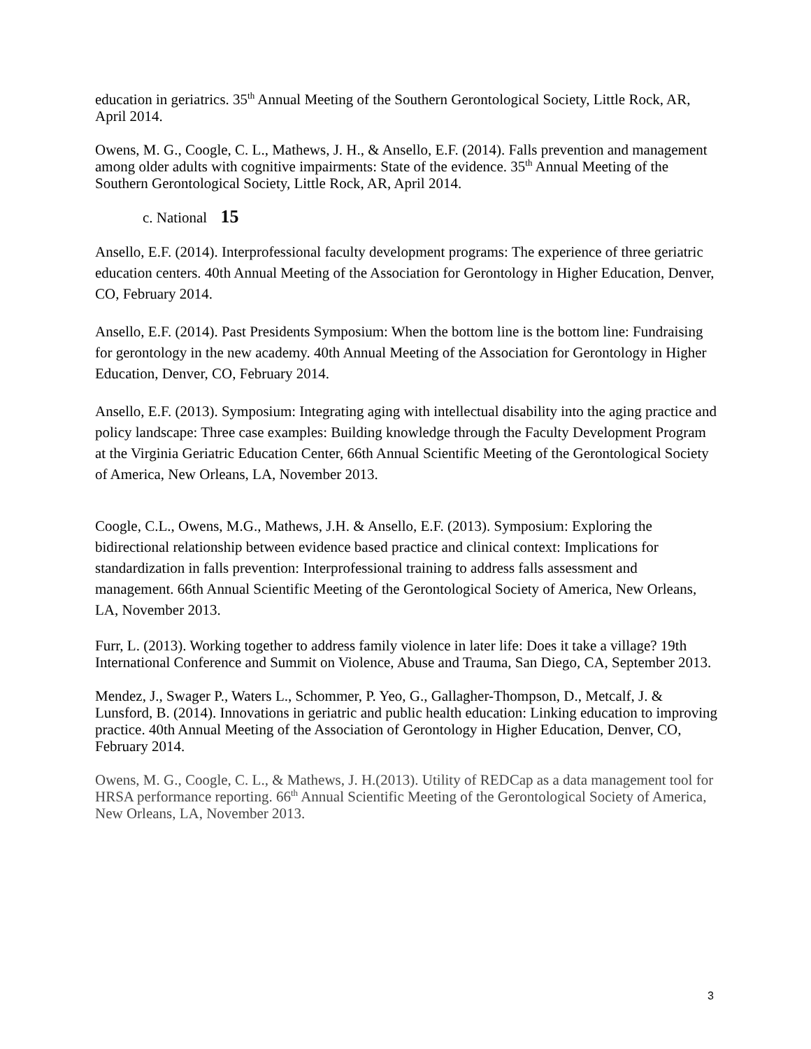education in geriatrics. 35<sup>th</sup> Annual Meeting of the Southern Gerontological Society, Little Rock, AR, April 2014.
Owens, M. G., Coogle, C. L., Mathews, J. H., & Ansello, E.F. (2014). Falls prevention and management among older adults with cognitive impairments: State of the evidence. 35<sup>th</sup> Annual Meeting of the Southern Gerontological Society, Little Rock, AR, April 2014.
c. National 15
Ansello, E.F. (2014). Interprofessional faculty development programs: The experience of three geriatric education centers. 40th Annual Meeting of the Association for Gerontology in Higher Education, Denver, CO, February 2014.
Ansello, E.F. (2014). Past Presidents Symposium: When the bottom line is the bottom line: Fundraising for gerontology in the new academy. 40th Annual Meeting of the Association for Gerontology in Higher Education, Denver, CO, February 2014.
Ansello, E.F. (2013). Symposium: Integrating aging with intellectual disability into the aging practice and policy landscape: Three case examples: Building knowledge through the Faculty Development Program at the Virginia Geriatric Education Center, 66th Annual Scientific Meeting of the Gerontological Society of America, New Orleans, LA, November 2013.
Coogle, C.L., Owens, M.G., Mathews, J.H. & Ansello, E.F. (2013). Symposium: Exploring the bidirectional relationship between evidence based practice and clinical context: Implications for standardization in falls prevention: Interprofessional training to address falls assessment and management. 66th Annual Scientific Meeting of the Gerontological Society of America, New Orleans, LA, November 2013.
Furr, L. (2013). Working together to address family violence in later life: Does it take a village? 19th International Conference and Summit on Violence, Abuse and Trauma, San Diego, CA, September 2013.
Mendez, J., Swager P., Waters L., Schommer, P. Yeo, G., Gallagher-Thompson, D., Metcalf, J. & Lunsford, B. (2014). Innovations in geriatric and public health education: Linking education to improving practice. 40th Annual Meeting of the Association of Gerontology in Higher Education, Denver, CO, February 2014.
Owens, M. G., Coogle, C. L., & Mathews, J. H.(2013). Utility of REDCap as a data management tool for HRSA performance reporting. 66<sup>th</sup> Annual Scientific Meeting of the Gerontological Society of America, New Orleans, LA, November 2013.
3